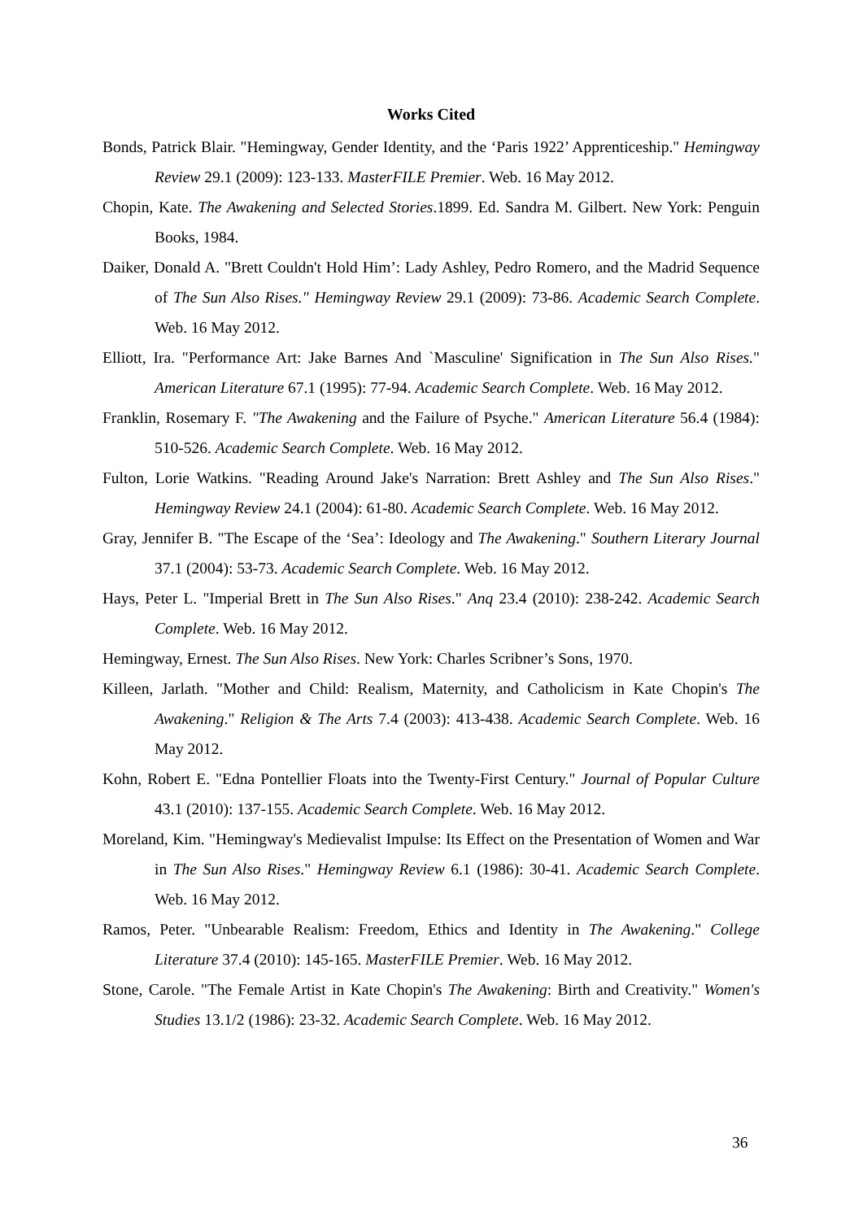Works Cited
Bonds, Patrick Blair. "Hemingway, Gender Identity, and the ‘Paris 1922’ Apprenticeship." Hemingway Review 29.1 (2009): 123-133. MasterFILE Premier. Web. 16 May 2012.
Chopin, Kate. The Awakening and Selected Stories.1899. Ed. Sandra M. Gilbert. New York: Penguin Books, 1984.
Daiker, Donald A. "Brett Couldn't Hold Him’: Lady Ashley, Pedro Romero, and the Madrid Sequence of The Sun Also Rises." Hemingway Review 29.1 (2009): 73-86. Academic Search Complete. Web. 16 May 2012.
Elliott, Ira. "Performance Art: Jake Barnes And `Masculine' Signification in The Sun Also Rises." American Literature 67.1 (1995): 77-94. Academic Search Complete. Web. 16 May 2012.
Franklin, Rosemary F. "The Awakening and the Failure of Psyche." American Literature 56.4 (1984): 510-526. Academic Search Complete. Web. 16 May 2012.
Fulton, Lorie Watkins. "Reading Around Jake's Narration: Brett Ashley and The Sun Also Rises." Hemingway Review 24.1 (2004): 61-80. Academic Search Complete. Web. 16 May 2012.
Gray, Jennifer B. "The Escape of the ‘Sea’: Ideology and The Awakening." Southern Literary Journal 37.1 (2004): 53-73. Academic Search Complete. Web. 16 May 2012.
Hays, Peter L. "Imperial Brett in The Sun Also Rises." Anq 23.4 (2010): 238-242. Academic Search Complete. Web. 16 May 2012.
Hemingway, Ernest. The Sun Also Rises. New York: Charles Scribner’s Sons, 1970.
Killeen, Jarlath. "Mother and Child: Realism, Maternity, and Catholicism in Kate Chopin's The Awakening." Religion & The Arts 7.4 (2003): 413-438. Academic Search Complete. Web. 16 May 2012.
Kohn, Robert E. "Edna Pontellier Floats into the Twenty-First Century." Journal of Popular Culture 43.1 (2010): 137-155. Academic Search Complete. Web. 16 May 2012.
Moreland, Kim. "Hemingway's Medievalist Impulse: Its Effect on the Presentation of Women and War in The Sun Also Rises." Hemingway Review 6.1 (1986): 30-41. Academic Search Complete. Web. 16 May 2012.
Ramos, Peter. "Unbearable Realism: Freedom, Ethics and Identity in The Awakening." College Literature 37.4 (2010): 145-165. MasterFILE Premier. Web. 16 May 2012.
Stone, Carole. "The Female Artist in Kate Chopin's The Awakening: Birth and Creativity." Women's Studies 13.1/2 (1986): 23-32. Academic Search Complete. Web. 16 May 2012.
36